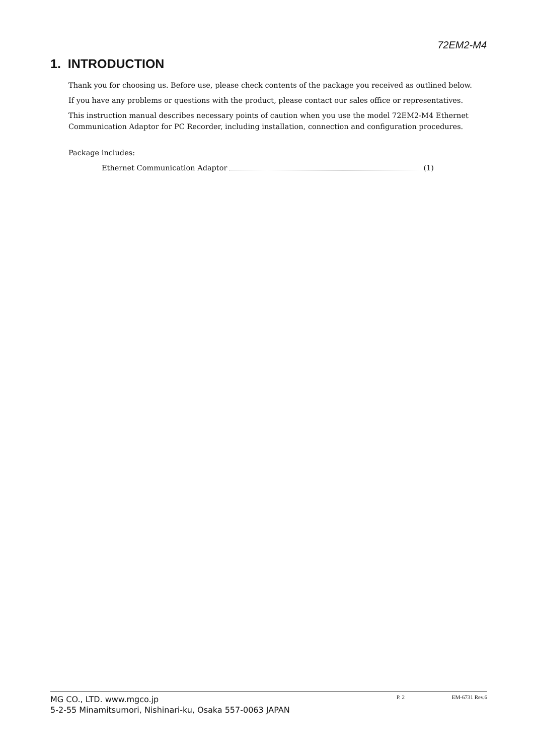72EM2-M4
1. INTRODUCTION
Thank you for choosing us. Before use, please check contents of the package you received as outlined below.
If you have any problems or questions with the product, please contact our sales office or representatives.
This instruction manual describes necessary points of caution when you use the model 72EM2-M4 Ethernet Communication Adaptor for PC Recorder, including installation, connection and configuration procedures.
Package includes:
Ethernet Communication Adaptor (1)
MG CO., LTD. www.mgco.jp
5-2-55 Minamitsumori, Nishinari-ku, Osaka 557-0063 JAPAN
P. 2 EM-6731 Rev.6